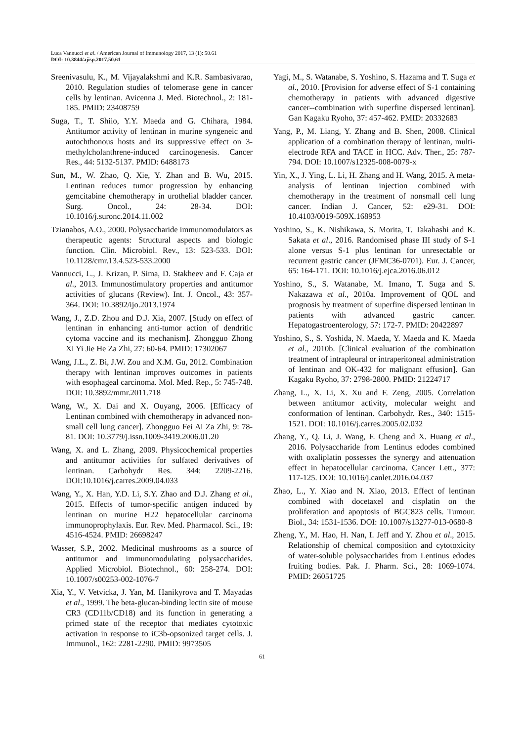Luca Vannucci et al. / American Journal of Immunology 2017, 13 (1): 50.61
DOI: 10.3844/ajisp.2017.50.61
Sreenivasulu, K., M. Vijayalakshmi and K.R. Sambasivarao, 2010. Regulation studies of telomerase gene in cancer cells by lentinan. Avicenna J. Med. Biotechnol., 2: 181-185. PMID: 23408759
Suga, T., T. Shiio, Y.Y. Maeda and G. Chihara, 1984. Antitumor activity of lentinan in murine syngeneic and autochthonous hosts and its suppressive effect on 3-methylcholanthrene-induced carcinogenesis. Cancer Res., 44: 5132-5137. PMID: 6488173
Sun, M., W. Zhao, Q. Xie, Y. Zhan and B. Wu, 2015. Lentinan reduces tumor progression by enhancing gemcitabine chemotherapy in urothelial bladder cancer. Surg. Oncol., 24: 28-34. DOI: 10.1016/j.suronc.2014.11.002
Tzianabos, A.O., 2000. Polysaccharide immunomodulators as therapeutic agents: Structural aspects and biologic function. Clin. Microbiol. Rev., 13: 523-533. DOI: 10.1128/cmr.13.4.523-533.2000
Vannucci, L., J. Krizan, P. Sima, D. Stakheev and F. Caja et al., 2013. Immunostimulatory properties and antitumor activities of glucans (Review). Int. J. Oncol., 43: 357-364. DOI: 10.3892/ijo.2013.1974
Wang, J., Z.D. Zhou and D.J. Xia, 2007. [Study on effect of lentinan in enhancing anti-tumor action of dendritic cytoma vaccine and its mechanism]. Zhongguo Zhong Xi Yi Jie He Za Zhi, 27: 60-64. PMID: 17302067
Wang, J.L., Z. Bi, J.W. Zou and X.M. Gu, 2012. Combination therapy with lentinan improves outcomes in patients with esophageal carcinoma. Mol. Med. Rep., 5: 745-748. DOI: 10.3892/mmr.2011.718
Wang, W., X. Dai and X. Ouyang, 2006. [Efficacy of Lentinan combined with chemotherapy in advanced non-small cell lung cancer]. Zhongguo Fei Ai Za Zhi, 9: 78-81. DOI: 10.3779/j.issn.1009-3419.2006.01.20
Wang, X. and L. Zhang, 2009. Physicochemical properties and antitumor activities for sulfated derivatives of lentinan. Carbohydr Res. 344: 2209-2216. DOI:10.1016/j.carres.2009.04.033
Wang, Y., X. Han, Y.D. Li, S.Y. Zhao and D.J. Zhang et al., 2015. Effects of tumor-specific antigen induced by lentinan on murine H22 hepatocellular carcinoma immunoprophylaxis. Eur. Rev. Med. Pharmacol. Sci., 19: 4516-4524. PMID: 26698247
Wasser, S.P., 2002. Medicinal mushrooms as a source of antitumor and immunomodulating polysaccharides. Applied Microbiol. Biotechnol., 60: 258-274. DOI: 10.1007/s00253-002-1076-7
Xia, Y., V. Vetvicka, J. Yan, M. Hanikyrova and T. Mayadas et al., 1999. The beta-glucan-binding lectin site of mouse CR3 (CD11b/CD18) and its function in generating a primed state of the receptor that mediates cytotoxic activation in response to iC3b-opsonized target cells. J. Immunol., 162: 2281-2290. PMID: 9973505
Yagi, M., S. Watanabe, S. Yoshino, S. Hazama and T. Suga et al., 2010. [Provision for adverse effect of S-1 containing chemotherapy in patients with advanced digestive cancer--combination with superfine dispersed lentinan]. Gan Kagaku Ryoho, 37: 457-462. PMID: 20332683
Yang, P., M. Liang, Y. Zhang and B. Shen, 2008. Clinical application of a combination therapy of lentinan, multi-electrode RFA and TACE in HCC. Adv. Ther., 25: 787-794. DOI: 10.1007/s12325-008-0079-x
Yin, X., J. Ying, L. Li, H. Zhang and H. Wang, 2015. A meta-analysis of lentinan injection combined with chemotherapy in the treatment of nonsmall cell lung cancer. Indian J. Cancer, 52: e29-31. DOI: 10.4103/0019-509X.168953
Yoshino, S., K. Nishikawa, S. Morita, T. Takahashi and K. Sakata et al., 2016. Randomised phase III study of S-1 alone versus S-1 plus lentinan for unresectable or recurrent gastric cancer (JFMC36-0701). Eur. J. Cancer, 65: 164-171. DOI: 10.1016/j.ejca.2016.06.012
Yoshino, S., S. Watanabe, M. Imano, T. Suga and S. Nakazawa et al., 2010a. Improvement of QOL and prognosis by treatment of superfine dispersed lentinan in patients with advanced gastric cancer. Hepatogastroenterology, 57: 172-7. PMID: 20422897
Yoshino, S., S. Yoshida, N. Maeda, Y. Maeda and K. Maeda et al., 2010b. [Clinical evaluation of the combination treatment of intrapleural or intraperitoneal administration of lentinan and OK-432 for malignant effusion]. Gan Kagaku Ryoho, 37: 2798-2800. PMID: 21224717
Zhang, L., X. Li, X. Xu and F. Zeng, 2005. Correlation between antitumor activity, molecular weight and conformation of lentinan. Carbohydr. Res., 340: 1515-1521. DOI: 10.1016/j.carres.2005.02.032
Zhang, Y., Q. Li, J. Wang, F. Cheng and X. Huang et al., 2016. Polysaccharide from Lentinus edodes combined with oxaliplatin possesses the synergy and attenuation effect in hepatocellular carcinoma. Cancer Lett., 377: 117-125. DOI: 10.1016/j.canlet.2016.04.037
Zhao, L., Y. Xiao and N. Xiao, 2013. Effect of lentinan combined with docetaxel and cisplatin on the proliferation and apoptosis of BGC823 cells. Tumour. Biol., 34: 1531-1536. DOI: 10.1007/s13277-013-0680-8
Zheng, Y., M. Hao, H. Nan, I. Jeff and Y. Zhou et al., 2015. Relationship of chemical composition and cytotoxicity of water-soluble polysaccharides from Lentinus edodes fruiting bodies. Pak. J. Pharm. Sci., 28: 1069-1074. PMID: 26051725
61